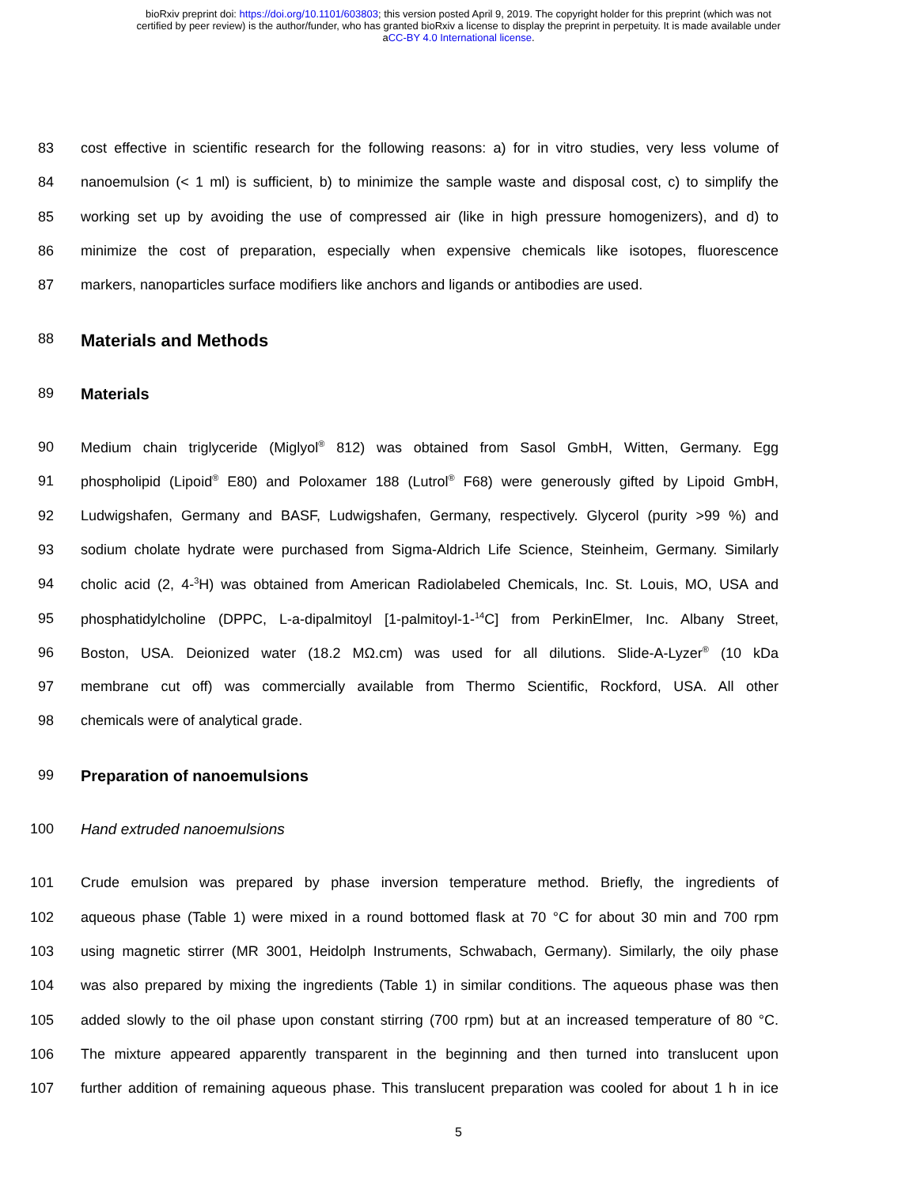bioRxiv preprint doi: https://doi.org/10.1101/603803; this version posted April 9, 2019. The copyright holder for this preprint (which was not
certified by peer review) is the author/funder, who has granted bioRxiv a license to display the preprint in perpetuity. It is made available under
aCC-BY 4.0 International license.
83 cost effective in scientific research for the following reasons: a) for in vitro studies, very less volume of
84 nanoemulsion (< 1 ml) is sufficient, b) to minimize the sample waste and disposal cost, c) to simplify the
85 working set up by avoiding the use of compressed air (like in high pressure homogenizers), and d) to
86 minimize the cost of preparation, especially when expensive chemicals like isotopes, fluorescence
87 markers, nanoparticles surface modifiers like anchors and ligands or antibodies are used.
88 Materials and Methods
89 Materials
90 Medium chain triglyceride (Miglyol<sup>®</sup> 812) was obtained from Sasol GmbH, Witten, Germany. Egg
91 phospholipid (Lipoid<sup>®</sup> E80) and Poloxamer 188 (Lutrol<sup>®</sup> F68) were generously gifted by Lipoid GmbH,
92 Ludwigshafen, Germany and BASF, Ludwigshafen, Germany, respectively. Glycerol (purity >99 %) and
93 sodium cholate hydrate were purchased from Sigma-Aldrich Life Science, Steinheim, Germany. Similarly
94 cholic acid (2, 4-<sup>3</sup>H) was obtained from American Radiolabeled Chemicals, Inc. St. Louis, MO, USA and
95 phosphatidylcholine (DPPC, L-a-dipalmitoyl [1-palmitoyl-1-<sup>14</sup>C] from PerkinElmer, Inc. Albany Street,
96 Boston, USA. Deionized water (18.2 MΩ.cm) was used for all dilutions. Slide-A-Lyzer<sup>®</sup> (10 kDa
97 membrane cut off) was commercially available from Thermo Scientific, Rockford, USA. All other
98 chemicals were of analytical grade.
99 Preparation of nanoemulsions
100 Hand extruded nanoemulsions
101 Crude emulsion was prepared by phase inversion temperature method. Briefly, the ingredients of
102 aqueous phase (Table 1) were mixed in a round bottomed flask at 70 °C for about 30 min and 700 rpm
103 using magnetic stirrer (MR 3001, Heidolph Instruments, Schwabach, Germany). Similarly, the oily phase
104 was also prepared by mixing the ingredients (Table 1) in similar conditions. The aqueous phase was then
105 added slowly to the oil phase upon constant stirring (700 rpm) but at an increased temperature of 80 °C.
106 The mixture appeared apparently transparent in the beginning and then turned into translucent upon
107 further addition of remaining aqueous phase. This translucent preparation was cooled for about 1 h in ice
5